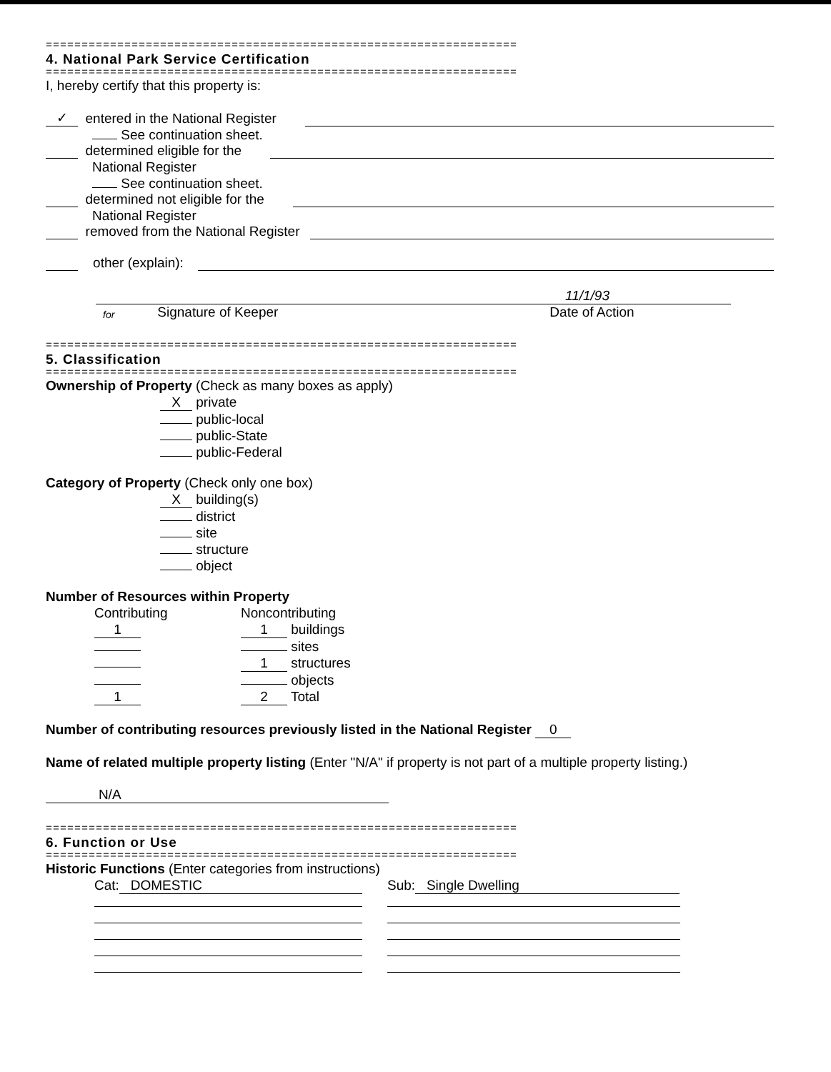==================================================================
4. National Park Service Certification
==================================================================
I, hereby certify that this property is:
✓ entered in the National Register
See continuation sheet.
determined eligible for the
National Register
See continuation sheet.
determined not eligible for the
National Register
removed from the National Register
other (explain):
11/1/93
for Signature of Keeper Date of Action
==================================================================
5. Classification
==================================================================
Ownership of Property (Check as many boxes as apply)
X private
public-local
public-State
public-Federal
Category of Property (Check only one box)
X building(s)
district
site
structure
object
Number of Resources within Property
Contributing Noncontributing
1 1 buildings
sites
1 structures
objects
1 2 Total
Number of contributing resources previously listed in the National Register 0
Name of related multiple property listing (Enter "N/A" if property is not part of a multiple property listing.)
N/A
==================================================================
6. Function or Use
==================================================================
Historic Functions (Enter categories from instructions)
Cat: DOMESTIC Sub: Single Dwelling